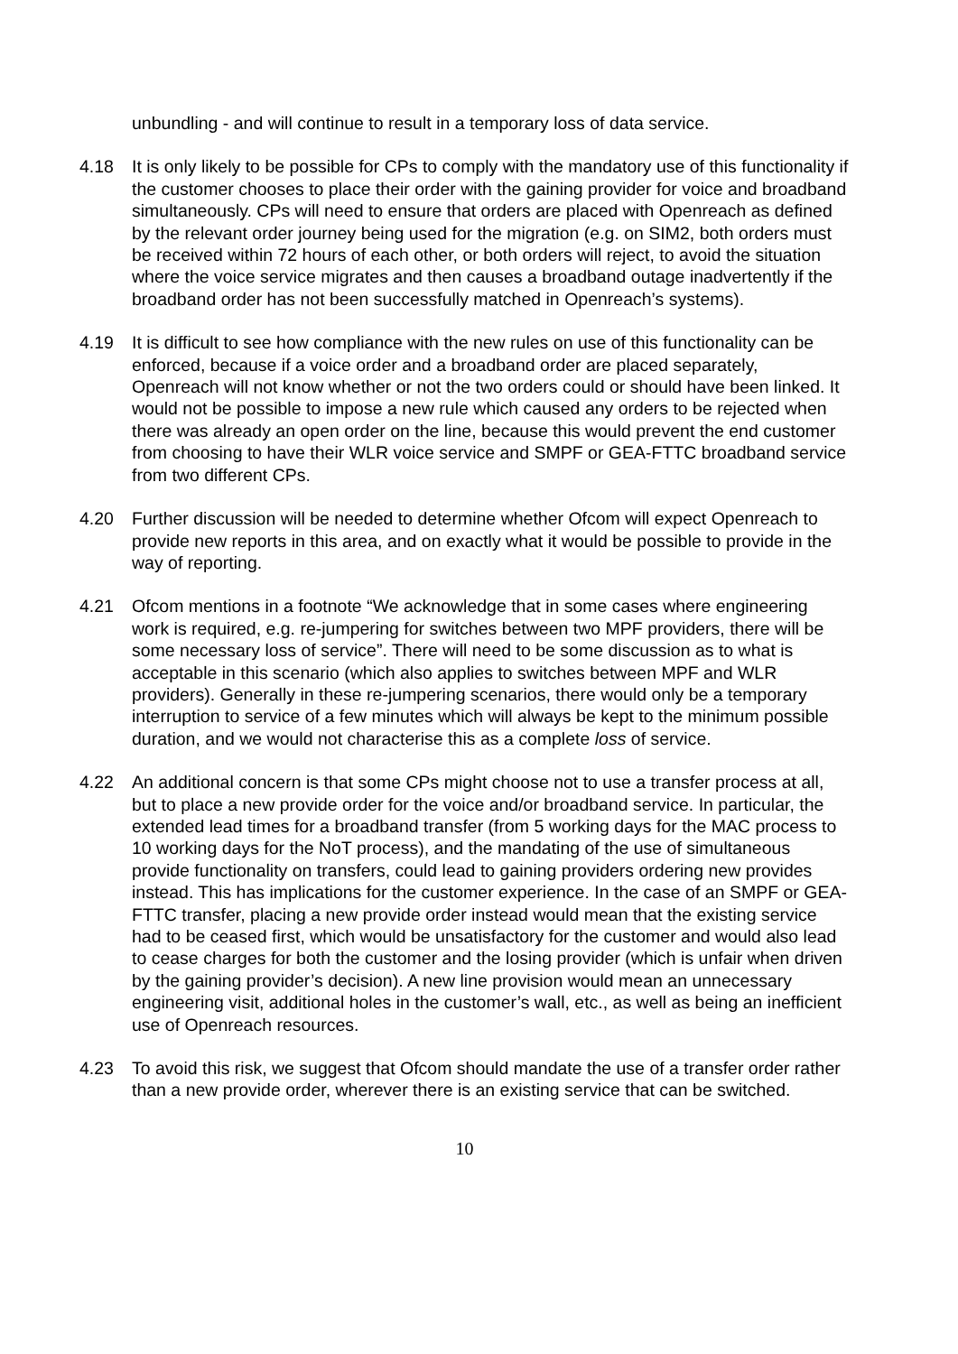unbundling - and will continue to result in a temporary loss of data service.
4.18 It is only likely to be possible for CPs to comply with the mandatory use of this functionality if the customer chooses to place their order with the gaining provider for voice and broadband simultaneously. CPs will need to ensure that orders are placed with Openreach as defined by the relevant order journey being used for the migration (e.g. on SIM2, both orders must be received within 72 hours of each other, or both orders will reject, to avoid the situation where the voice service migrates and then causes a broadband outage inadvertently if the broadband order has not been successfully matched in Openreach’s systems).
4.19 It is difficult to see how compliance with the new rules on use of this functionality can be enforced, because if a voice order and a broadband order are placed separately, Openreach will not know whether or not the two orders could or should have been linked. It would not be possible to impose a new rule which caused any orders to be rejected when there was already an open order on the line, because this would prevent the end customer from choosing to have their WLR voice service and SMPF or GEA-FTTC broadband service from two different CPs.
4.20 Further discussion will be needed to determine whether Ofcom will expect Openreach to provide new reports in this area, and on exactly what it would be possible to provide in the way of reporting.
4.21 Ofcom mentions in a footnote “We acknowledge that in some cases where engineering work is required, e.g. re-jumpering for switches between two MPF providers, there will be some necessary loss of service”. There will need to be some discussion as to what is acceptable in this scenario (which also applies to switches between MPF and WLR providers). Generally in these re-jumpering scenarios, there would only be a temporary interruption to service of a few minutes which will always be kept to the minimum possible duration, and we would not characterise this as a complete loss of service.
4.22 An additional concern is that some CPs might choose not to use a transfer process at all, but to place a new provide order for the voice and/or broadband service. In particular, the extended lead times for a broadband transfer (from 5 working days for the MAC process to 10 working days for the NoT process), and the mandating of the use of simultaneous provide functionality on transfers, could lead to gaining providers ordering new provides instead. This has implications for the customer experience. In the case of an SMPF or GEA-FTTC transfer, placing a new provide order instead would mean that the existing service had to be ceased first, which would be unsatisfactory for the customer and would also lead to cease charges for both the customer and the losing provider (which is unfair when driven by the gaining provider’s decision). A new line provision would mean an unnecessary engineering visit, additional holes in the customer’s wall, etc., as well as being an inefficient use of Openreach resources.
4.23 To avoid this risk, we suggest that Ofcom should mandate the use of a transfer order rather than a new provide order, wherever there is an existing service that can be switched.
10